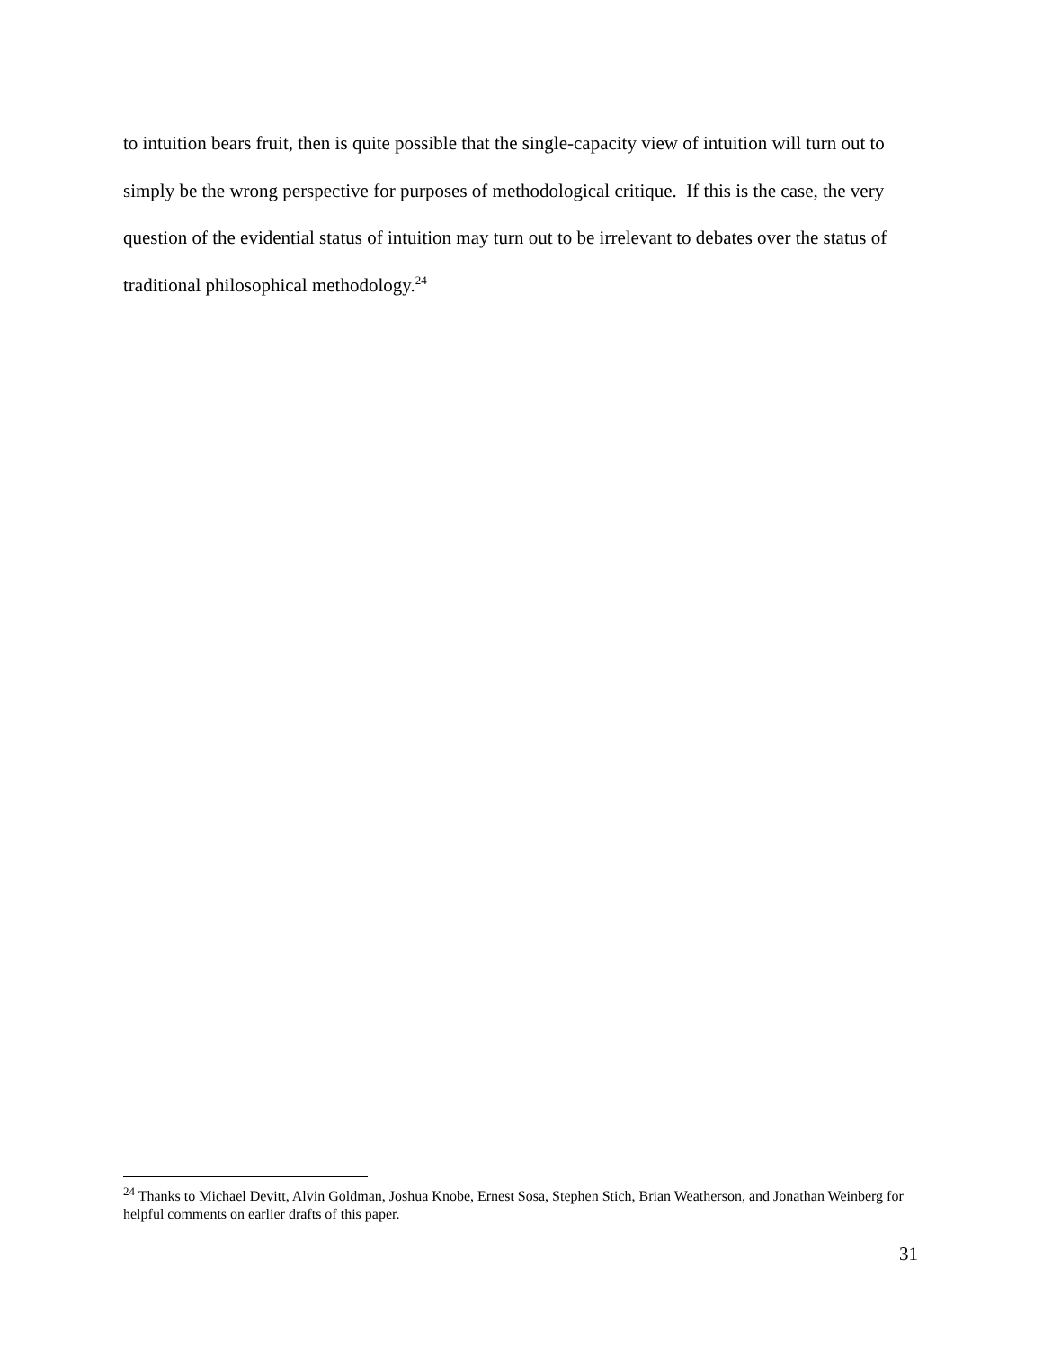to intuition bears fruit, then is quite possible that the single-capacity view of intuition will turn out to simply be the wrong perspective for purposes of methodological critique. If this is the case, the very question of the evidential status of intuition may turn out to be irrelevant to debates over the status of traditional philosophical methodology.<sup>24</sup>
<sup>24</sup> Thanks to Michael Devitt, Alvin Goldman, Joshua Knobe, Ernest Sosa, Stephen Stich, Brian Weatherson, and Jonathan Weinberg for helpful comments on earlier drafts of this paper.
31